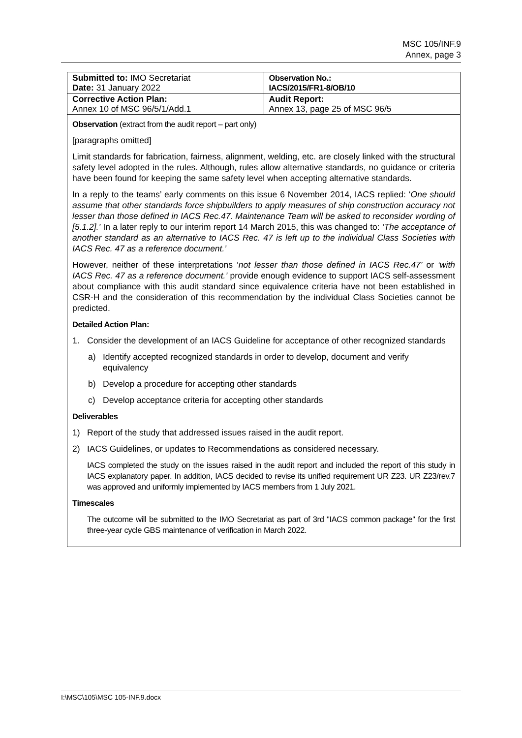MSC 105/INF.9
Annex, page 3
| Submitted to: IMO Secretariat Date: 31 January 2022 | Observation No.: IACS/2015/FR1-8/OB/10 |
| Corrective Action Plan: Annex 10 of MSC 96/5/1/Add.1 | Audit Report: Annex 13, page 25 of MSC 96/5 |
Observation (extract from the audit report – part only)
[paragraphs omitted]
Limit standards for fabrication, fairness, alignment, welding, etc. are closely linked with the structural safety level adopted in the rules. Although, rules allow alternative standards, no guidance or criteria have been found for keeping the same safety level when accepting alternative standards.
In a reply to the teams’ early comments on this issue 6 November 2014, IACS replied: ‘One should assume that other standards force shipbuilders to apply measures of ship construction accuracy not lesser than those defined in IACS Rec.47. Maintenance Team will be asked to reconsider wording of [5.1.2].’ In a later reply to our interim report 14 March 2015, this was changed to: ‘The acceptance of another standard as an alternative to IACS Rec. 47 is left up to the individual Class Societies with IACS Rec. 47 as a reference document.’
However, neither of these interpretations ‘not lesser than those defined in IACS Rec.47’ or ‘with IACS Rec. 47 as a reference document.’ provide enough evidence to support IACS self-assessment about compliance with this audit standard since equivalence criteria have not been established in CSR-H and the consideration of this recommendation by the individual Class Societies cannot be predicted.
Detailed Action Plan:
1. Consider the development of an IACS Guideline for acceptance of other recognized standards
a) Identify accepted recognized standards in order to develop, document and verify equivalency
b) Develop a procedure for accepting other standards
c) Develop acceptance criteria for accepting other standards
Deliverables
1) Report of the study that addressed issues raised in the audit report.
2) IACS Guidelines, or updates to Recommendations as considered necessary.
IACS completed the study on the issues raised in the audit report and included the report of this study in IACS explanatory paper. In addition, IACS decided to revise its unified requirement UR Z23. UR Z23/rev.7 was approved and uniformly implemented by IACS members from 1 July 2021.
Timescales
The outcome will be submitted to the IMO Secretariat as part of 3rd "IACS common package" for the first three-year cycle GBS maintenance of verification in March 2022.
I:\MSC\105\MSC 105-INF.9.docx